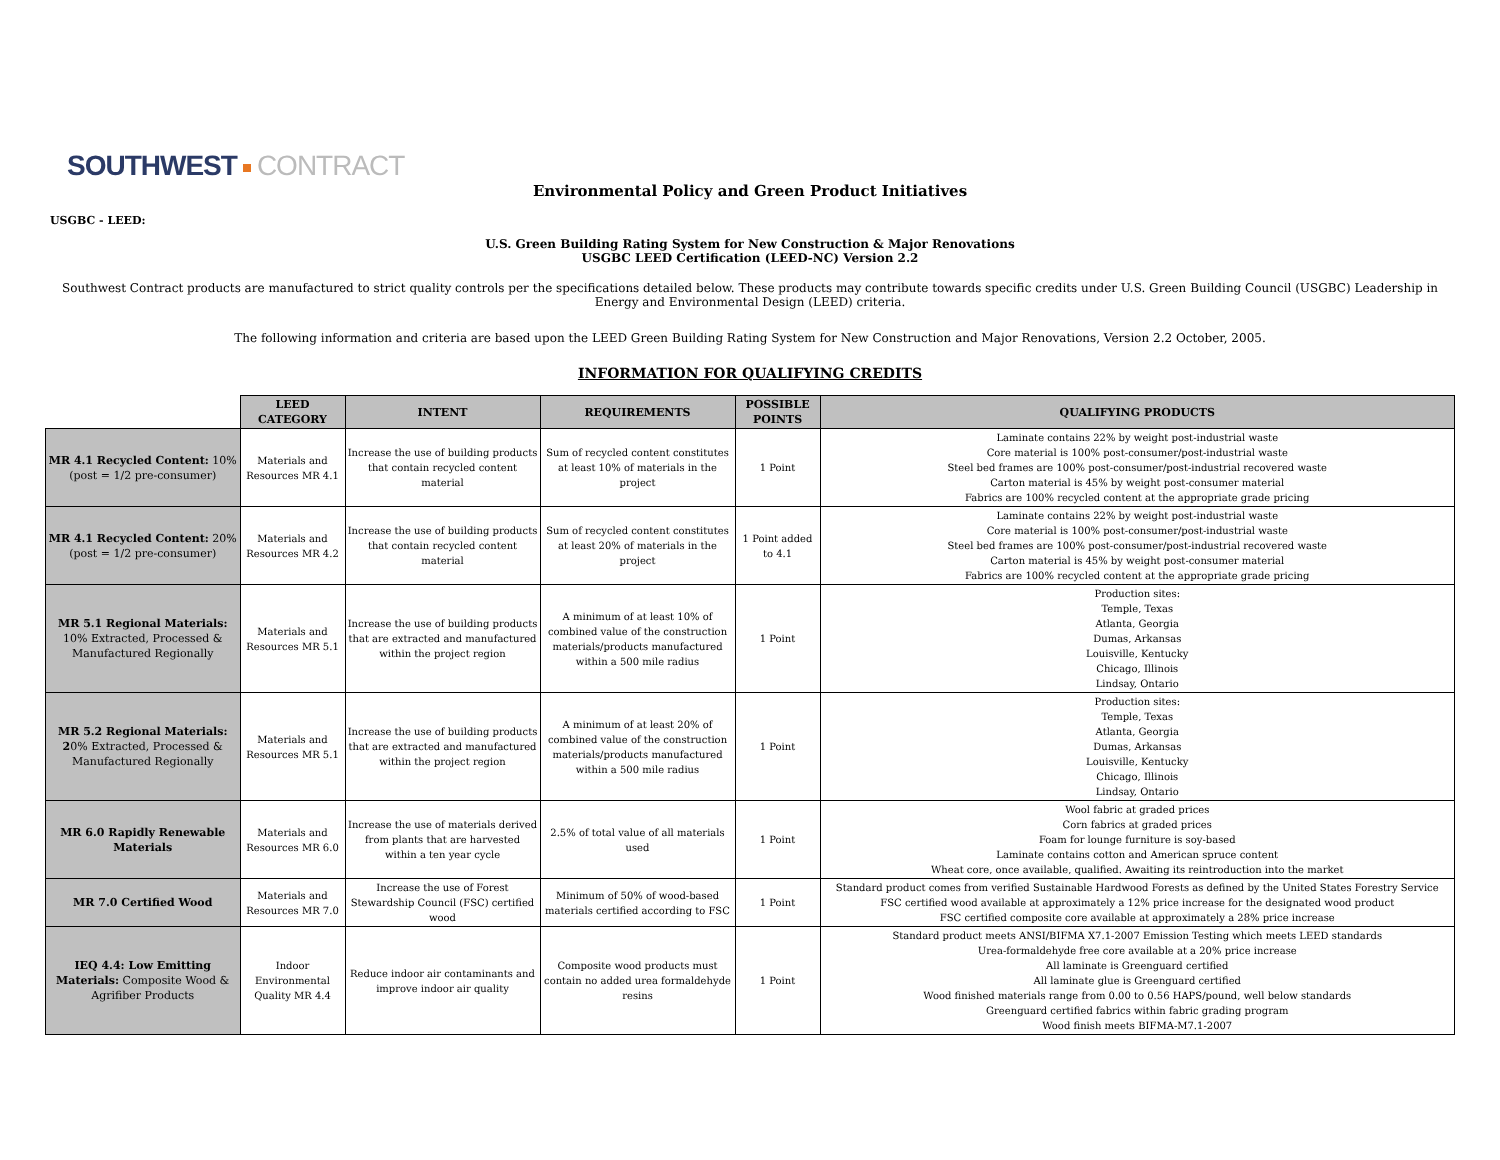SOUTHWEST CONTRACT
Environmental Policy and Green Product Initiatives
USGBC - LEED:
U.S. Green Building Rating System for New Construction & Major Renovations
USGBC LEED Certification (LEED-NC) Version 2.2
Southwest Contract products are manufactured to strict quality controls per the specifications detailed below. These products may contribute towards specific credits under U.S. Green Building Council (USGBC) Leadership in Energy and Environmental Design (LEED) criteria.
The following information and criteria are based upon the LEED Green Building Rating System for New Construction and Major Renovations, Version 2.2 October, 2005.
INFORMATION FOR QUALIFYING CREDITS
| | LEED CATEGORY | INTENT | REQUIREMENTS | POSSIBLE POINTS | QUALIFYING PRODUCTS |
| --- | --- | --- | --- | --- | --- |
| MR 4.1 Recycled Content: 10% (post = 1/2 pre-consumer) | Materials and Resources MR 4.1 | Increase the use of building products that contain recycled content material | Sum of recycled content constitutes at least 10% of materials in the project | 1 Point | Laminate contains 22% by weight post-industrial waste Core material is 100% post-consumer/post-industrial waste Steel bed frames are 100% post-consumer/post-industrial recovered waste Carton material is 45% by weight post-consumer material Fabrics are 100% recycled content at the appropriate grade pricing |
| MR 4.1 Recycled Content: 20% (post = 1/2 pre-consumer) | Materials and Resources MR 4.2 | Increase the use of building products that contain recycled content material | Sum of recycled content constitutes at least 20% of materials in the project | 1 Point added to 4.1 | Laminate contains 22% by weight post-industrial waste Core material is 100% post-consumer/post-industrial waste Steel bed frames are 100% post-consumer/post-industrial recovered waste Carton material is 45% by weight post-consumer material Fabrics are 100% recycled content at the appropriate grade pricing |
| MR 5.1 Regional Materials: 10% Extracted, Processed & Manufactured Regionally | Materials and Resources MR 5.1 | Increase the use of building products that are extracted and manufactured within the project region | A minimum of at least 10% of combined value of the construction materials/products manufactured within a 500 mile radius | 1 Point | Production sites: Temple, Texas Atlanta, Georgia Dumas, Arkansas Louisville, Kentucky Chicago, Illinois Lindsay, Ontario |
| MR 5.2 Regional Materials: 2 0% Extracted, Processed & Manufactured Regionally | Materials and Resources MR 5.1 | Increase the use of building products that are extracted and manufactured within the project region | A minimum of at least 20% of combined value of the construction materials/products manufactured within a 500 mile radius | 1 Point | Production sites: Temple, Texas Atlanta, Georgia Dumas, Arkansas Louisville, Kentucky Chicago, Illinois Lindsay, Ontario |
| MR 6.0 Rapidly Renewable Materials | Materials and Resources MR 6.0 | Increase the use of materials derived from plants that are harvested within a ten year cycle | 2.5% of total value of all materials used | 1 Point | Wool fabric at graded prices Corn fabrics at graded prices Foam for lounge furniture is soy-based Laminate contains cotton and American spruce content Wheat core, once available, qualified. Awaiting its reintroduction into the market |
| MR 7.0 Certified Wood | Materials and Resources MR 7.0 | Increase the use of Forest Stewardship Council (FSC) certified wood | Minimum of 50% of wood-based materials certified according to FSC | 1 Point | Standard product comes from verified Sustainable Hardwood Forests as defined by the United States Forestry Service FSC certified wood available at approximately a 12% price increase for the designated wood product FSC certified composite core available at approximately a 28% price increase |
| IEQ 4.4: Low Emitting Materials: Composite Wood & Agrifiber Products | Indoor Environmental Quality MR 4.4 | Reduce indoor air contaminants and improve indoor air quality | Composite wood products must contain no added urea formaldehyde resins | 1 Point | Standard product meets ANSI/BIFMA X7.1-2007 Emission Testing which meets LEED standards Urea-formaldehyde free core available at a 20% price increase All laminate is Greenguard certified All laminate glue is Greenguard certified Wood finished materials range from 0.00 to 0.56 HAPS/pound, well below standards Greenguard certified fabrics within fabric grading program Wood finish meets BIFMA-M7.1-2007 |